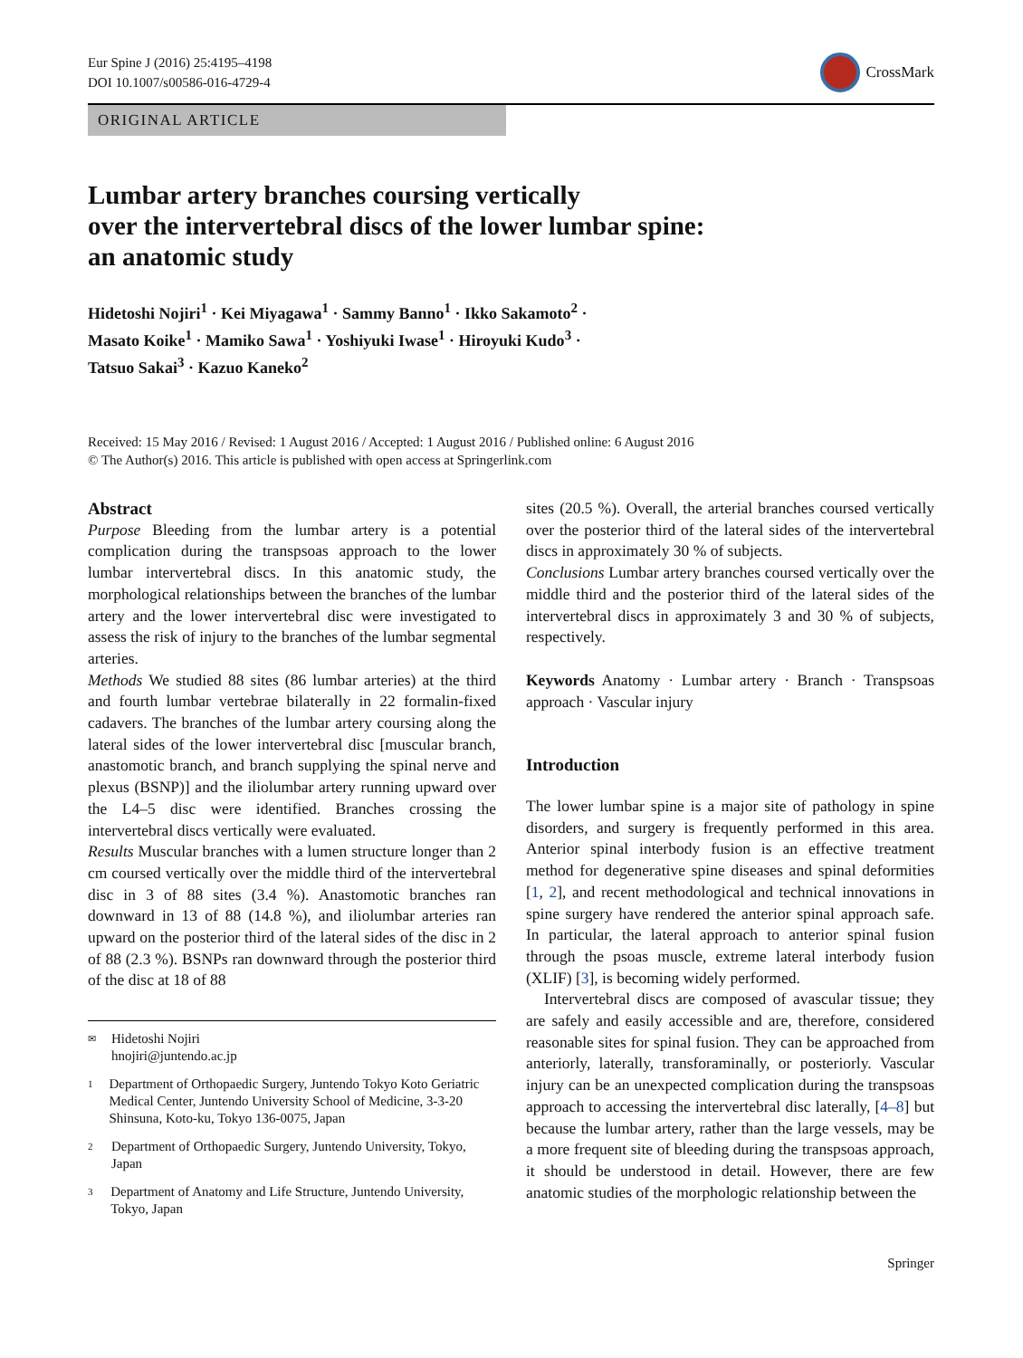Eur Spine J (2016) 25:4195–4198
DOI 10.1007/s00586-016-4729-4
CrossMark
ORIGINAL ARTICLE
Lumbar artery branches coursing vertically
over the intervertebral discs of the lower lumbar spine:
an anatomic study
Hidetoshi Nojiri<sup>1</sup> · Kei Miyagawa<sup>1</sup> · Sammy Banno<sup>1</sup> · Ikko Sakamoto<sup>2</sup> ·
Masato Koike<sup>1</sup> · Mamiko Sawa<sup>1</sup> · Yoshiyuki Iwase<sup>1</sup> · Hiroyuki Kudo<sup>3</sup> ·
Tatsuo Sakai<sup>3</sup> · Kazuo Kaneko<sup>2</sup>
Received: 15 May 2016 / Revised: 1 August 2016 / Accepted: 1 August 2016 / Published online: 6 August 2016
© The Author(s) 2016. This article is published with open access at Springerlink.com
Abstract
Purpose Bleeding from the lumbar artery is a potential complication during the transpsoas approach to the lower lumbar intervertebral discs. In this anatomic study, the morphological relationships between the branches of the lumbar artery and the lower intervertebral disc were investigated to assess the risk of injury to the branches of the lumbar segmental arteries.
Methods We studied 88 sites (86 lumbar arteries) at the third and fourth lumbar vertebrae bilaterally in 22 formalin-fixed cadavers. The branches of the lumbar artery coursing along the lateral sides of the lower intervertebral disc [muscular branch, anastomotic branch, and branch supplying the spinal nerve and plexus (BSNP)] and the iliolumbar artery running upward over the L4–5 disc were identified. Branches crossing the intervertebral discs vertically were evaluated.
Results Muscular branches with a lumen structure longer than 2 cm coursed vertically over the middle third of the intervertebral disc in 3 of 88 sites (3.4 %). Anastomotic branches ran downward in 13 of 88 (14.8 %), and iliolumbar arteries ran upward on the posterior third of the lateral sides of the disc in 2 of 88 (2.3 %). BSNPs ran downward through the posterior third of the disc at 18 of 88
✉ Hidetoshi Nojiri
hnojiri@juntendo.ac.jp
1 Department of Orthopaedic Surgery, Juntendo Tokyo Koto Geriatric Medical Center, Juntendo University School of Medicine, 3-3-20 Shinsuna, Koto-ku, Tokyo 136-0075, Japan
2 Department of Orthopaedic Surgery, Juntendo University, Tokyo, Japan
3 Department of Anatomy and Life Structure, Juntendo University, Tokyo, Japan
sites (20.5 %). Overall, the arterial branches coursed vertically over the posterior third of the lateral sides of the intervertebral discs in approximately 30 % of subjects.
Conclusions Lumbar artery branches coursed vertically over the middle third and the posterior third of the lateral sides of the intervertebral discs in approximately 3 and 30 % of subjects, respectively.
Keywords Anatomy · Lumbar artery · Branch · Transpsoas approach · Vascular injury
Introduction
The lower lumbar spine is a major site of pathology in spine disorders, and surgery is frequently performed in this area. Anterior spinal interbody fusion is an effective treatment method for degenerative spine diseases and spinal deformities [1, 2], and recent methodological and technical innovations in spine surgery have rendered the anterior spinal approach safe. In particular, the lateral approach to anterior spinal fusion through the psoas muscle, extreme lateral interbody fusion (XLIF) [3], is becoming widely performed.
Intervertebral discs are composed of avascular tissue; they are safely and easily accessible and are, therefore, considered reasonable sites for spinal fusion. They can be approached from anteriorly, laterally, transforaminally, or posteriorly. Vascular injury can be an unexpected complication during the transpsoas approach to accessing the intervertebral disc laterally, [4–8] but because the lumbar artery, rather than the large vessels, may be a more frequent site of bleeding during the transpsoas approach, it should be understood in detail. However, there are few anatomic studies of the morphologic relationship between the
Springer